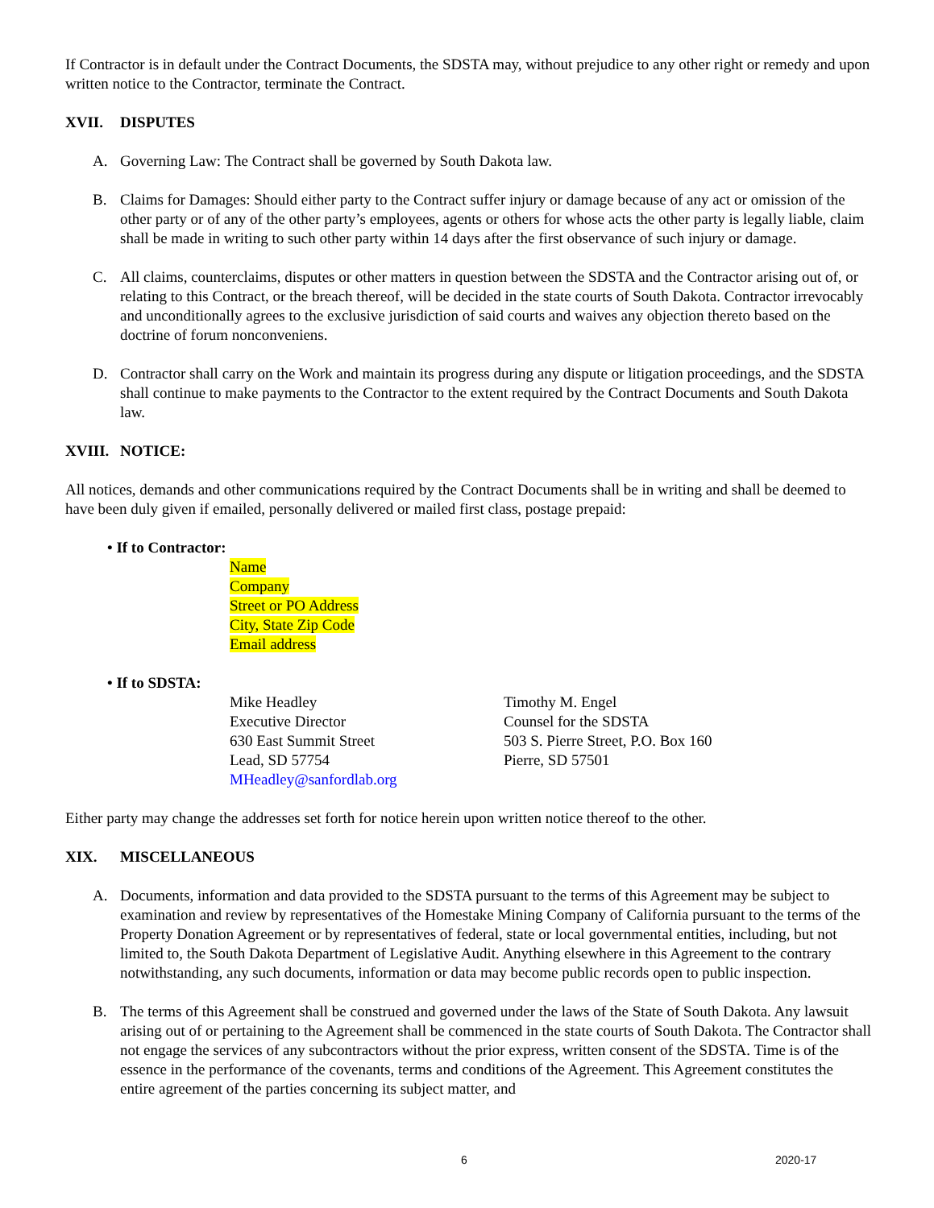If Contractor is in default under the Contract Documents, the SDSTA may, without prejudice to any other right or remedy and upon written notice to the Contractor, terminate the Contract.
XVII. DISPUTES
A. Governing Law: The Contract shall be governed by South Dakota law.
B. Claims for Damages: Should either party to the Contract suffer injury or damage because of any act or omission of the other party or of any of the other party’s employees, agents or others for whose acts the other party is legally liable, claim shall be made in writing to such other party within 14 days after the first observance of such injury or damage.
C. All claims, counterclaims, disputes or other matters in question between the SDSTA and the Contractor arising out of, or relating to this Contract, or the breach thereof, will be decided in the state courts of South Dakota. Contractor irrevocably and unconditionally agrees to the exclusive jurisdiction of said courts and waives any objection thereto based on the doctrine of forum nonconveniens.
D. Contractor shall carry on the Work and maintain its progress during any dispute or litigation proceedings, and the SDSTA shall continue to make payments to the Contractor to the extent required by the Contract Documents and South Dakota law.
XVIII. NOTICE:
All notices, demands and other communications required by the Contract Documents shall be in writing and shall be deemed to have been duly given if emailed, personally delivered or mailed first class, postage prepaid:
• If to Contractor:
Name
Company
Street or PO Address
City, State Zip Code
Email address
• If to SDSTA:
Mike Headley
Executive Director
630 East Summit Street
Lead, SD 57754
MHeadley@sanfordlab.org
Timothy M. Engel
Counsel for the SDSTA
503 S. Pierre Street, P.O. Box 160
Pierre, SD 57501
Either party may change the addresses set forth for notice herein upon written notice thereof to the other.
XIX. MISCELLANEOUS
A. Documents, information and data provided to the SDSTA pursuant to the terms of this Agreement may be subject to examination and review by representatives of the Homestake Mining Company of California pursuant to the terms of the Property Donation Agreement or by representatives of federal, state or local governmental entities, including, but not limited to, the South Dakota Department of Legislative Audit. Anything elsewhere in this Agreement to the contrary notwithstanding, any such documents, information or data may become public records open to public inspection.
B. The terms of this Agreement shall be construed and governed under the laws of the State of South Dakota. Any lawsuit arising out of or pertaining to the Agreement shall be commenced in the state courts of South Dakota. The Contractor shall not engage the services of any subcontractors without the prior express, written consent of the SDSTA. Time is of the essence in the performance of the covenants, terms and conditions of the Agreement. This Agreement constitutes the entire agreement of the parties concerning its subject matter, and
6 2020-17